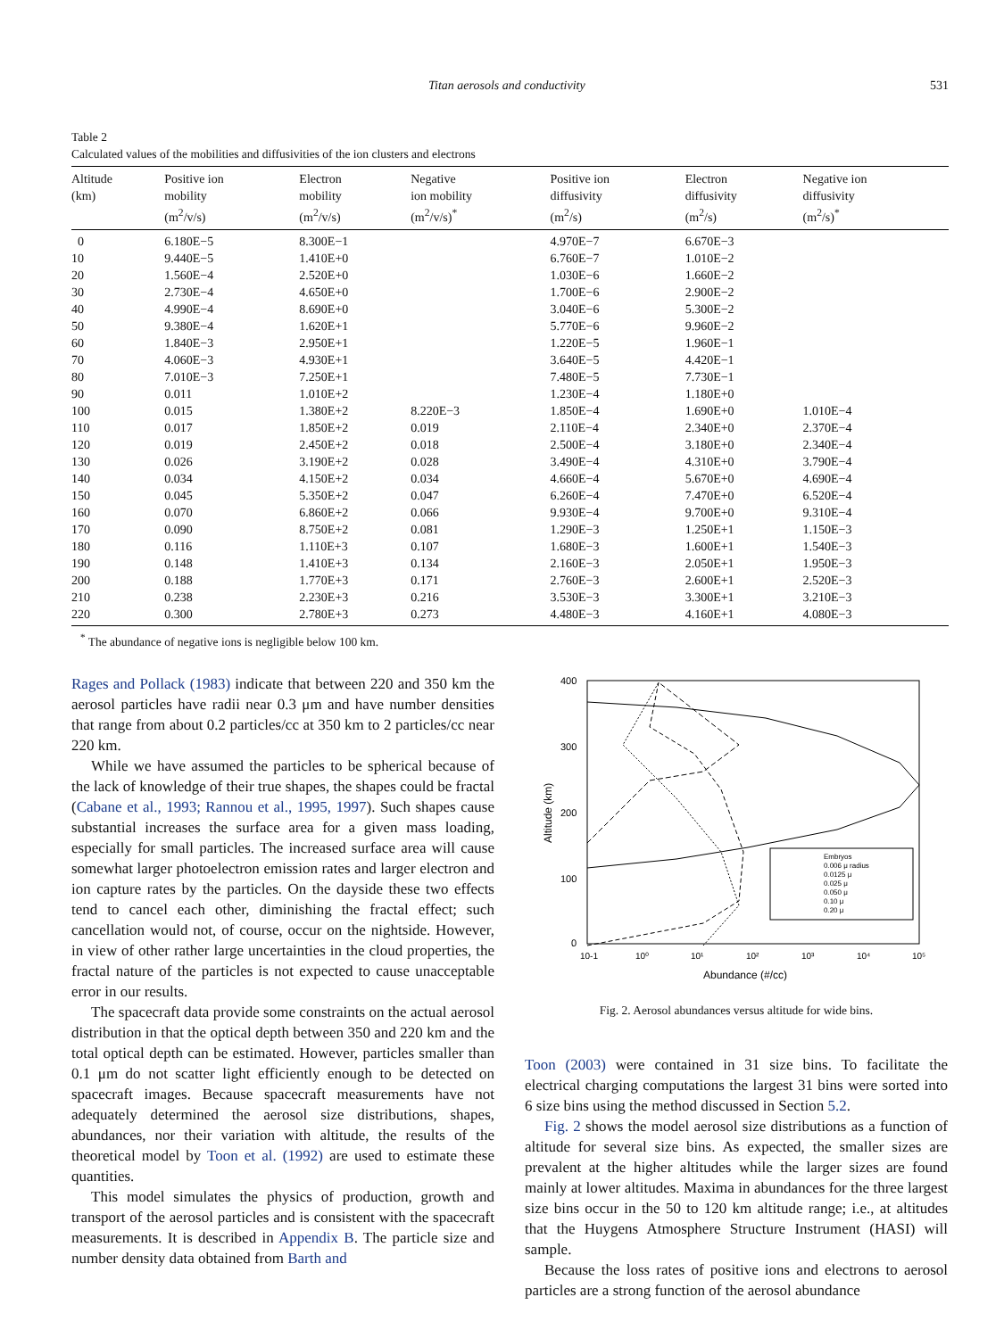Titan aerosols and conductivity 531
Table 2
Calculated values of the mobilities and diffusivities of the ion clusters and electrons
| Altitude (km) | Positive ion mobility (m<sup>2</sup>/v/s) | Electron mobility (m<sup>2</sup>/v/s) | Negative ion mobility (m<sup>2</sup>/v/s)<sup>*</sup> | Positive ion diffusivity (m<sup>2</sup>/s) | Electron diffusivity (m<sup>2</sup>/s) | Negative ion diffusivity (m<sup>2</sup>/s)<sup>*</sup> |
| --- | --- | --- | --- | --- | --- | --- |
| 0 | 6.180E−5 | 8.300E−1 | | 4.970E−7 | 6.670E−3 | |
| 10 | 9.440E−5 | 1.410E+0 | | 6.760E−7 | 1.010E−2 | |
| 20 | 1.560E−4 | 2.520E+0 | | 1.030E−6 | 1.660E−2 | |
| 30 | 2.730E−4 | 4.650E+0 | | 1.700E−6 | 2.900E−2 | |
| 40 | 4.990E−4 | 8.690E+0 | | 3.040E−6 | 5.300E−2 | |
| 50 | 9.380E−4 | 1.620E+1 | | 5.770E−6 | 9.960E−2 | |
| 60 | 1.840E−3 | 2.950E+1 | | 1.220E−5 | 1.960E−1 | |
| 70 | 4.060E−3 | 4.930E+1 | | 3.640E−5 | 4.420E−1 | |
| 80 | 7.010E−3 | 7.250E+1 | | 7.480E−5 | 7.730E−1 | |
| 90 | 0.011 | 1.010E+2 | | 1.230E−4 | 1.180E+0 | |
| 100 | 0.015 | 1.380E+2 | 8.220E−3 | 1.850E−4 | 1.690E+0 | 1.010E−4 |
| 110 | 0.017 | 1.850E+2 | 0.019 | 2.110E−4 | 2.340E+0 | 2.370E−4 |
| 120 | 0.019 | 2.450E+2 | 0.018 | 2.500E−4 | 3.180E+0 | 2.340E−4 |
| 130 | 0.026 | 3.190E+2 | 0.028 | 3.490E−4 | 4.310E+0 | 3.790E−4 |
| 140 | 0.034 | 4.150E+2 | 0.034 | 4.660E−4 | 5.670E+0 | 4.690E−4 |
| 150 | 0.045 | 5.350E+2 | 0.047 | 6.260E−4 | 7.470E+0 | 6.520E−4 |
| 160 | 0.070 | 6.860E+2 | 0.066 | 9.930E−4 | 9.700E+0 | 9.310E−4 |
| 170 | 0.090 | 8.750E+2 | 0.081 | 1.290E−3 | 1.250E+1 | 1.150E−3 |
| 180 | 0.116 | 1.110E+3 | 0.107 | 1.680E−3 | 1.600E+1 | 1.540E−3 |
| 190 | 0.148 | 1.410E+3 | 0.134 | 2.160E−3 | 2.050E+1 | 1.950E−3 |
| 200 | 0.188 | 1.770E+3 | 0.171 | 2.760E−3 | 2.600E+1 | 2.520E−3 |
| 210 | 0.238 | 2.230E+3 | 0.216 | 3.530E−3 | 3.300E+1 | 3.210E−3 |
| 220 | 0.300 | 2.780E+3 | 0.273 | 4.480E−3 | 4.160E+1 | 4.080E−3 |
<sup>*</sup> The abundance of negative ions is negligible below 100 km.
Rages and Pollack (1983) indicate that between 220 and 350 km the aerosol particles have radii near 0.3 μm and have number densities that range from about 0.2 particles/cc at 350 km to 2 particles/cc near 220 km.
While we have assumed the particles to be spherical because of the lack of knowledge of their true shapes, the shapes could be fractal (Cabane et al., 1993; Rannou et al., 1995, 1997). Such shapes cause substantial increases the surface area for a given mass loading, especially for small particles. The increased surface area will cause somewhat larger photoelectron emission rates and larger electron and ion capture rates by the particles. On the dayside these two effects tend to cancel each other, diminishing the fractal effect; such cancellation would not, of course, occur on the nightside. However, in view of other rather large uncertainties in the cloud properties, the fractal nature of the particles is not expected to cause unacceptable error in our results.
The spacecraft data provide some constraints on the actual aerosol distribution in that the optical depth between 350 and 220 km and the total optical depth can be estimated. However, particles smaller than 0.1 μm do not scatter light efficiently enough to be detected on spacecraft images. Because spacecraft measurements have not adequately determined the aerosol size distributions, shapes, abundances, nor their variation with altitude, the results of the theoretical model by Toon et al. (1992) are used to estimate these quantities.
This model simulates the physics of production, growth and transport of the aerosol particles and is consistent with the spacecraft measurements. It is described in Appendix B. The particle size and number density data obtained from Barth and
400
300
200
100
0
10-1
10⁰
10¹
10²
10³
10⁴
10⁵
Abundance (#/cc)
Altitude (km)
Embryos
0.006 μ radius
0.0125 μ
0.025 μ
0.050 μ
0.10 μ
0.20 μ
Fig. 2. Aerosol abundances versus altitude for wide bins.
Toon (2003) were contained in 31 size bins. To facilitate the electrical charging computations the largest 31 bins were sorted into 6 size bins using the method discussed in Section 5.2.
Fig. 2 shows the model aerosol size distributions as a function of altitude for several size bins. As expected, the smaller sizes are prevalent at the higher altitudes while the larger sizes are found mainly at lower altitudes. Maxima in abundances for the three largest size bins occur in the 50 to 120 km altitude range; i.e., at altitudes that the Huygens Atmosphere Structure Instrument (HASI) will sample.
Because the loss rates of positive ions and electrons to aerosol particles are a strong function of the aerosol abundance